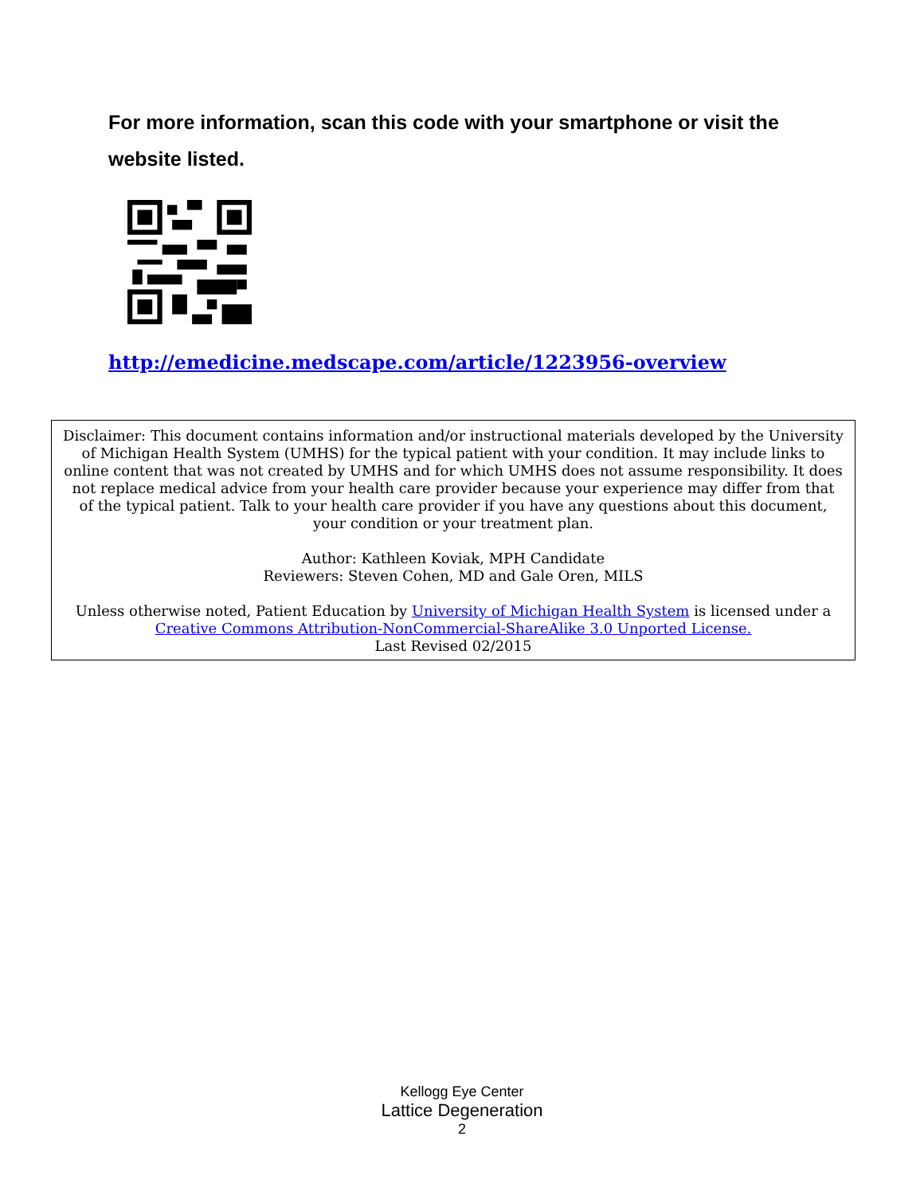For more information, scan this code with your smartphone or visit the website listed.
http://emedicine.medscape.com/article/1223956-overview
Disclaimer: This document contains information and/or instructional materials developed by the University of Michigan Health System (UMHS) for the typical patient with your condition. It may include links to online content that was not created by UMHS and for which UMHS does not assume responsibility. It does not replace medical advice from your health care provider because your experience may differ from that of the typical patient. Talk to your health care provider if you have any questions about this document, your condition or your treatment plan.
Author: Kathleen Koviak, MPH Candidate
Reviewers: Steven Cohen, MD and Gale Oren, MILS
Unless otherwise noted, Patient Education by University of Michigan Health System is licensed under a Creative Commons Attribution-NonCommercial-ShareAlike 3.0 Unported License.
Last Revised 02/2015
Kellogg Eye Center
Lattice Degeneration
2